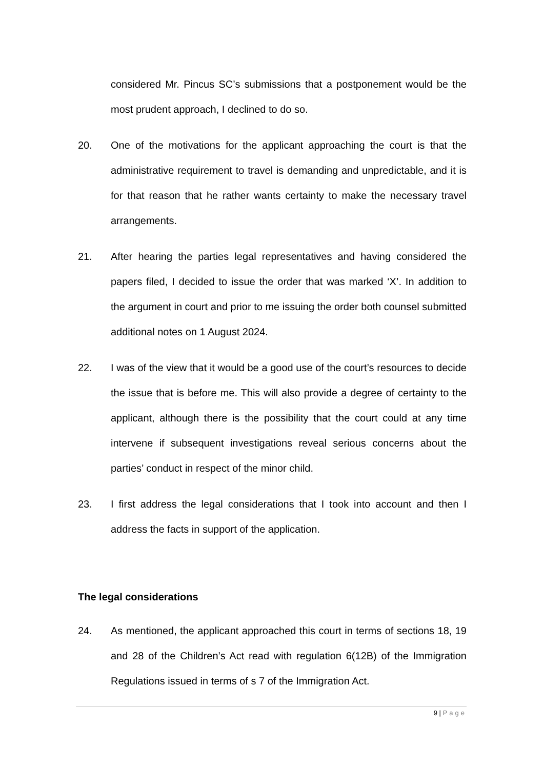considered Mr. Pincus SC’s submissions that a postponement would be the most prudent approach, I declined to do so.
20. One of the motivations for the applicant approaching the court is that the administrative requirement to travel is demanding and unpredictable, and it is for that reason that he rather wants certainty to make the necessary travel arrangements.
21. After hearing the parties legal representatives and having considered the papers filed, I decided to issue the order that was marked ‘X’. In addition to the argument in court and prior to me issuing the order both counsel submitted additional notes on 1 August 2024.
22. I was of the view that it would be a good use of the court’s resources to decide the issue that is before me. This will also provide a degree of certainty to the applicant, although there is the possibility that the court could at any time intervene if subsequent investigations reveal serious concerns about the parties’ conduct in respect of the minor child.
23. I first address the legal considerations that I took into account and then I address the facts in support of the application.
The legal considerations
24. As mentioned, the applicant approached this court in terms of sections 18, 19 and 28 of the Children’s Act read with regulation 6(12B) of the Immigration Regulations issued in terms of s 7 of the Immigration Act.
9 | Page